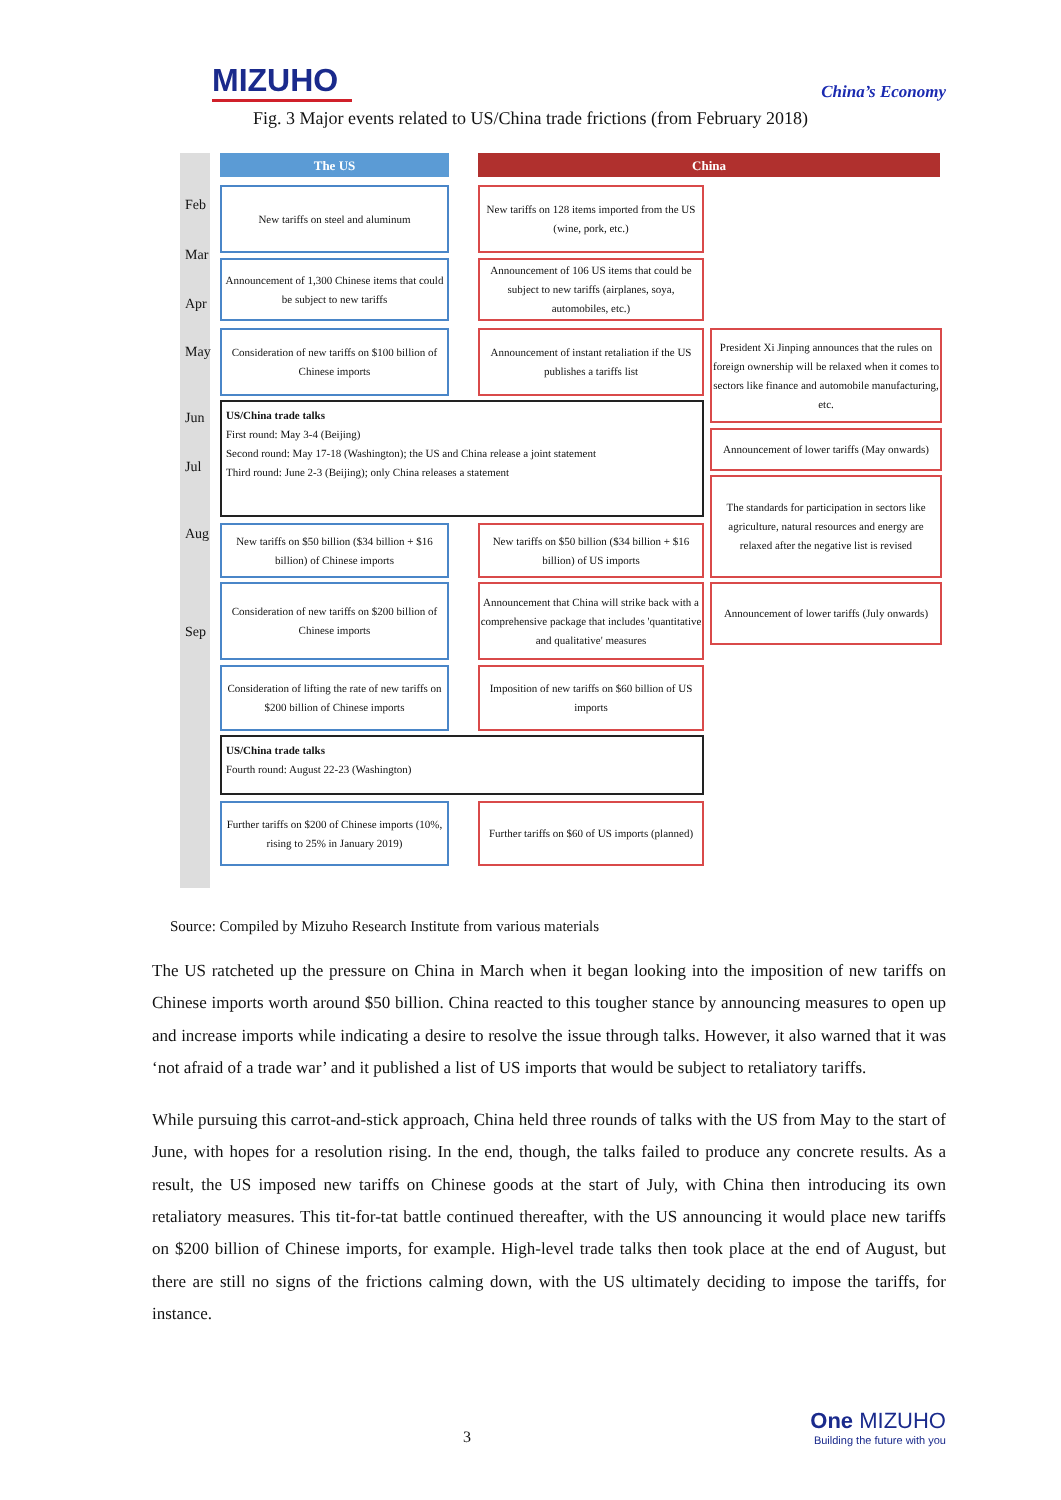MIZUHO
China’s Economy
Fig. 3 Major events related to US/China trade frictions (from February 2018)
The US China
Feb
Mar
Apr
May
Jun
Jul
Aug
Sep
New tariffs on steel and aluminum
New tariffs on 128 items imported from the US (wine, pork, etc.)
Announcement of 1,300 Chinese items that could be subject to new tariffs
Announcement of 106 US items that could be subject to new tariffs (airplanes, soya, automobiles, etc.)
Consideration of new tariffs on $100 billion of Chinese imports
Announcement of instant retaliation if the US publishes a tariffs list
President Xi Jinping announces that the rules on foreign ownership will be relaxed when it comes to sectors like finance and automobile manufacturing, etc.
US/China trade talks
First round: May 3-4 (Beijing)
Second round: May 17-18 (Washington); the US and China release a joint statement
Third round: June 2-3 (Beijing); only China releases a statement
Announcement of lower tariffs (May onwards)
The standards for participation in sectors like agriculture, natural resources and energy are relaxed after the negative list is revised
New tariffs on $50 billion ($34 billion + $16 billion) of Chinese imports
New tariffs on $50 billion ($34 billion + $16 billion) of US imports
Consideration of new tariffs on $200 billion of Chinese imports
Announcement that China will strike back with a comprehensive package that includes 'quantitative and qualitative' measures
Announcement of lower tariffs (July onwards)
Consideration of lifting the rate of new tariffs on $200 billion of Chinese imports
Imposition of new tariffs on $60 billion of US imports
US/China trade talks
Fourth round: August 22-23 (Washington)
Further tariffs on $200 of Chinese imports (10%, rising to 25% in January 2019)
Further tariffs on $60 of US imports (planned)
Source: Compiled by Mizuho Research Institute from various materials
The US ratcheted up the pressure on China in March when it began looking into the imposition of new tariffs on Chinese imports worth around $50 billion. China reacted to this tougher stance by announcing measures to open up and increase imports while indicating a desire to resolve the issue through talks. However, it also warned that it was ‘not afraid of a trade war’ and it published a list of US imports that would be subject to retaliatory tariffs.
While pursuing this carrot-and-stick approach, China held three rounds of talks with the US from May to the start of June, with hopes for a resolution rising. In the end, though, the talks failed to produce any concrete results. As a result, the US imposed new tariffs on Chinese goods at the start of July, with China then introducing its own retaliatory measures. This tit-for-tat battle continued thereafter, with the US announcing it would place new tariffs on $200 billion of Chinese imports, for example. High-level trade talks then took place at the end of August, but there are still no signs of the frictions calming down, with the US ultimately deciding to impose the tariffs, for instance.
3
One MIZUHO
Building the future with you